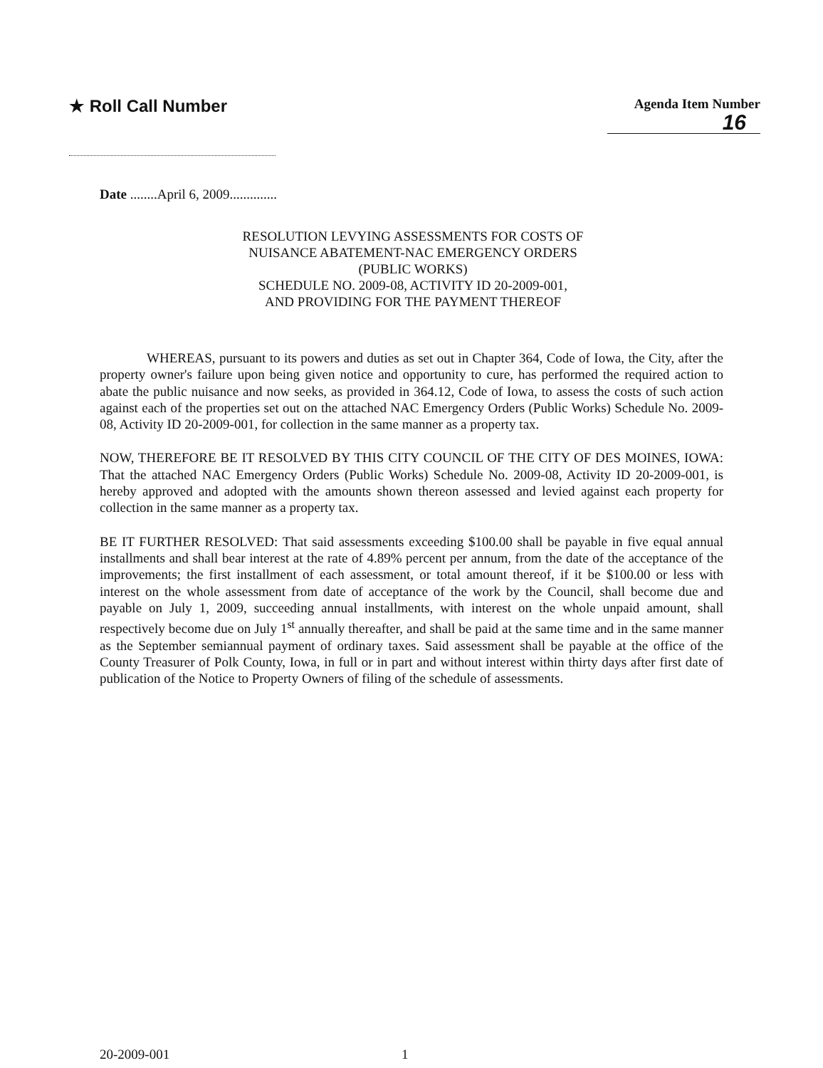★ Roll Call Number
Agenda Item Number
16
Date ........April 6, 2009..............
RESOLUTION LEVYING ASSESSMENTS FOR COSTS OF
NUISANCE ABATEMENT-NAC EMERGENCY ORDERS
(PUBLIC WORKS)
SCHEDULE NO. 2009-08, ACTIVITY ID 20-2009-001,
AND PROVIDING FOR THE PAYMENT THEREOF
WHEREAS, pursuant to its powers and duties as set out in Chapter 364, Code of Iowa, the City, after the property owner's failure upon being given notice and opportunity to cure, has performed the required action to abate the public nuisance and now seeks, as provided in 364.12, Code of Iowa, to assess the costs of such action against each of the properties set out on the attached NAC Emergency Orders (Public Works) Schedule No. 2009-08, Activity ID 20-2009-001, for collection in the same manner as a property tax.
NOW, THEREFORE BE IT RESOLVED BY THIS CITY COUNCIL OF THE CITY OF DES MOINES, IOWA: That the attached NAC Emergency Orders (Public Works) Schedule No. 2009-08, Activity ID 20-2009-001, is hereby approved and adopted with the amounts shown thereon assessed and levied against each property for collection in the same manner as a property tax.
BE IT FURTHER RESOLVED: That said assessments exceeding $100.00 shall be payable in five equal annual installments and shall bear interest at the rate of 4.89% percent per annum, from the date of the acceptance of the improvements; the first installment of each assessment, or total amount thereof, if it be $100.00 or less with interest on the whole assessment from date of acceptance of the work by the Council, shall become due and payable on July 1, 2009, succeeding annual installments, with interest on the whole unpaid amount, shall respectively become due on July 1<sup>st</sup> annually thereafter, and shall be paid at the same time and in the same manner as the September semiannual payment of ordinary taxes. Said assessment shall be payable at the office of the County Treasurer of Polk County, Iowa, in full or in part and without interest within thirty days after first date of publication of the Notice to Property Owners of filing of the schedule of assessments.
20-2009-001 1